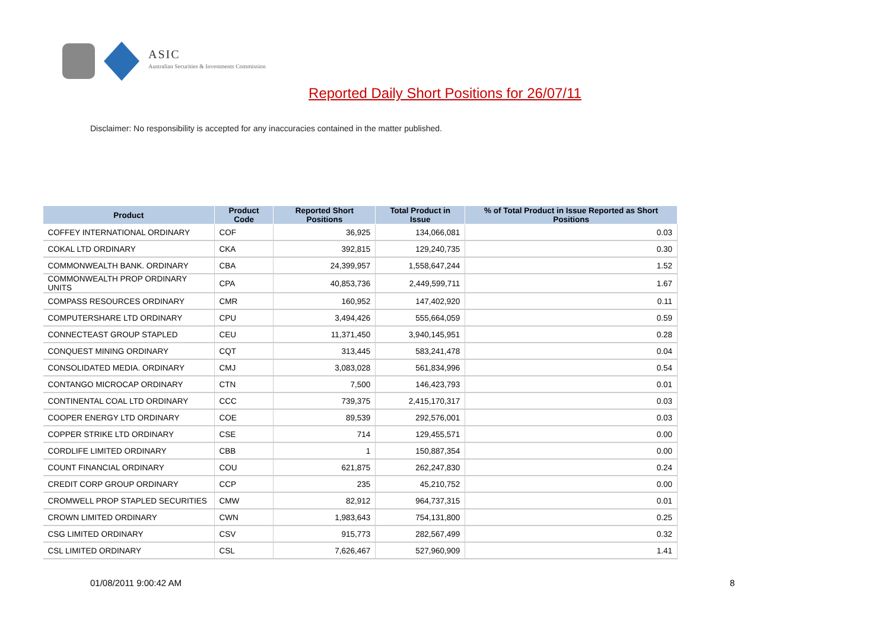ASIC
Australian Securities & Investments Commission
Reported Daily Short Positions for 26/07/11
Disclaimer: No responsibility is accepted for any inaccuracies contained in the matter published.
| Product | Product Code | Reported Short Positions | Total Product in Issue | % of Total Product in Issue Reported as Short Positions |
| --- | --- | --- | --- | --- |
| COFFEY INTERNATIONAL ORDINARY | COF | 36,925 | 134,066,081 | 0.03 |
| COKAL LTD ORDINARY | CKA | 392,815 | 129,240,735 | 0.30 |
| COMMONWEALTH BANK. ORDINARY | CBA | 24,399,957 | 1,558,647,244 | 1.52 |
| COMMONWEALTH PROP ORDINARY UNITS | CPA | 40,853,736 | 2,449,599,711 | 1.67 |
| COMPASS RESOURCES ORDINARY | CMR | 160,952 | 147,402,920 | 0.11 |
| COMPUTERSHARE LTD ORDINARY | CPU | 3,494,426 | 555,664,059 | 0.59 |
| CONNECTEAST GROUP STAPLED | CEU | 11,371,450 | 3,940,145,951 | 0.28 |
| CONQUEST MINING ORDINARY | CQT | 313,445 | 583,241,478 | 0.04 |
| CONSOLIDATED MEDIA. ORDINARY | CMJ | 3,083,028 | 561,834,996 | 0.54 |
| CONTANGO MICROCAP ORDINARY | CTN | 7,500 | 146,423,793 | 0.01 |
| CONTINENTAL COAL LTD ORDINARY | CCC | 739,375 | 2,415,170,317 | 0.03 |
| COOPER ENERGY LTD ORDINARY | COE | 89,539 | 292,576,001 | 0.03 |
| COPPER STRIKE LTD ORDINARY | CSE | 714 | 129,455,571 | 0.00 |
| CORDLIFE LIMITED ORDINARY | CBB | 1 | 150,887,354 | 0.00 |
| COUNT FINANCIAL ORDINARY | COU | 621,875 | 262,247,830 | 0.24 |
| CREDIT CORP GROUP ORDINARY | CCP | 235 | 45,210,752 | 0.00 |
| CROMWELL PROP STAPLED SECURITIES | CMW | 82,912 | 964,737,315 | 0.01 |
| CROWN LIMITED ORDINARY | CWN | 1,983,643 | 754,131,800 | 0.25 |
| CSG LIMITED ORDINARY | CSV | 915,773 | 282,567,499 | 0.32 |
| CSL LIMITED ORDINARY | CSL | 7,626,467 | 527,960,909 | 1.41 |
01/08/2011 9:00:42 AM 8